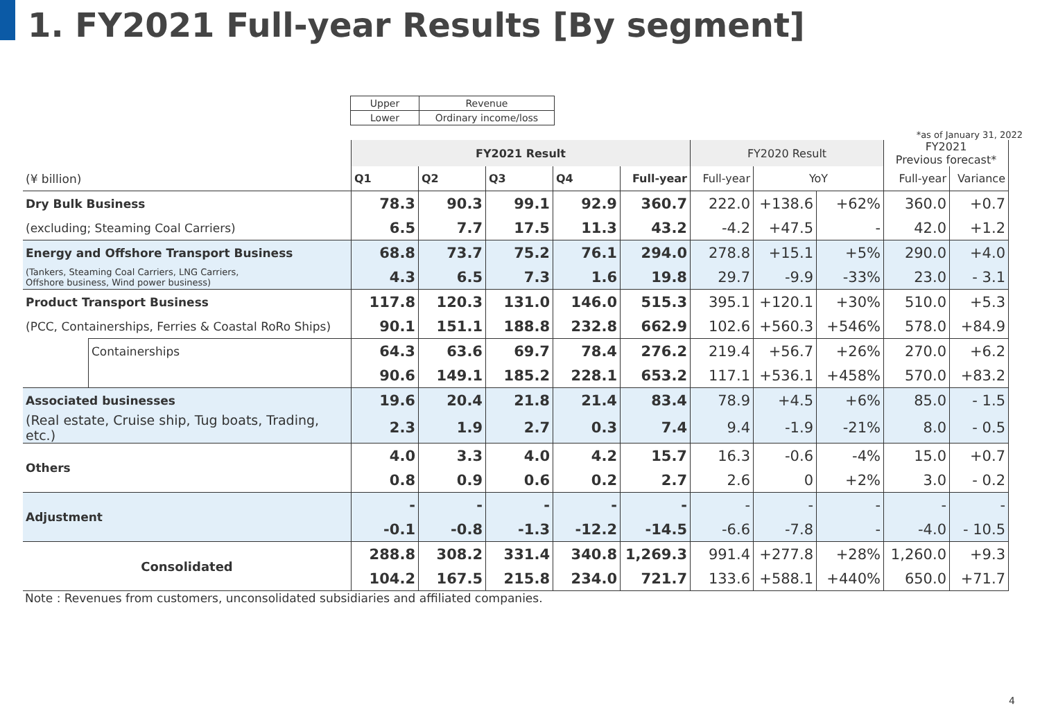1. FY2021 Full-year Results [By segment]
| Upper | Revenue |
| Lower | Ordinary income/loss |
*as of January 31, 2022
| | | FY2021 Result | | | | | FY2020 Result | | | FY2021 Previous forecast* | |
| --- | --- | --- | --- | --- | --- | --- | --- | --- | --- | --- | --- |
| (¥ billion) | | Q1 | Q2 | Q3 | Q4 | Full-year | Full-year | YoY | | Full-year | Variance |
| Dry Bulk Business | | 78.3 | 90.3 | 99.1 | 92.9 | 360.7 | 222.0 | +138.6 | +62% | 360.0 | +0.7 |
| (excluding; Steaming Coal Carriers) | | 6.5 | 7.7 | 17.5 | 11.3 | 43.2 | -4.2 | +47.5 | - | 42.0 | +1.2 |
| Energy and Offshore Transport Business | | 68.8 | 73.7 | 75.2 | 76.1 | 294.0 | 278.8 | +15.1 | +5% | 290.0 | +4.0 |
| (Tankers, Steaming Coal Carriers, LNG Carriers, Offshore business, Wind power business) | | 4.3 | 6.5 | 7.3 | 1.6 | 19.8 | 29.7 | -9.9 | -33% | 23.0 | - 3.1 |
| Product Transport Business | | 117.8 | 120.3 | 131.0 | 146.0 | 515.3 | 395.1 | +120.1 | +30% | 510.0 | +5.3 |
| (PCC, Containerships, Ferries & Coastal RoRo Ships) | | 90.1 | 151.1 | 188.8 | 232.8 | 662.9 | 102.6 | +560.3 | +546% | 578.0 | +84.9 |
| | Containerships | 64.3 | 63.6 | 69.7 | 78.4 | 276.2 | 219.4 | +56.7 | +26% | 270.0 | +6.2 |
| | | 90.6 | 149.1 | 185.2 | 228.1 | 653.2 | 117.1 | +536.1 | +458% | 570.0 | +83.2 |
| Associated businesses | | 19.6 | 20.4 | 21.8 | 21.4 | 83.4 | 78.9 | +4.5 | +6% | 85.0 | - 1.5 |
| (Real estate, Cruise ship, Tug boats, Trading, etc.) | | 2.3 | 1.9 | 2.7 | 0.3 | 7.4 | 9.4 | -1.9 | -21% | 8.0 | - 0.5 |
| Others | | 4.0 | 3.3 | 4.0 | 4.2 | 15.7 | 16.3 | -0.6 | -4% | 15.0 | +0.7 |
| | | 0.8 | 0.9 | 0.6 | 0.2 | 2.7 | 2.6 | 0 | +2% | 3.0 | - 0.2 |
| Adjustment | | - | - | - | - | - | - | - | - | - | - |
| | | -0.1 | -0.8 | -1.3 | -12.2 | -14.5 | -6.6 | -7.8 | - | -4.0 | - 10.5 |
| Consolidated | | 288.8 | 308.2 | 331.4 | 340.8 | 1,269.3 | 991.4 | +277.8 | +28% | 1,260.0 | +9.3 |
| | | 104.2 | 167.5 | 215.8 | 234.0 | 721.7 | 133.6 | +588.1 | +440% | 650.0 | +71.7 |
Note : Revenues from customers, unconsolidated subsidiaries and affiliated companies.
4